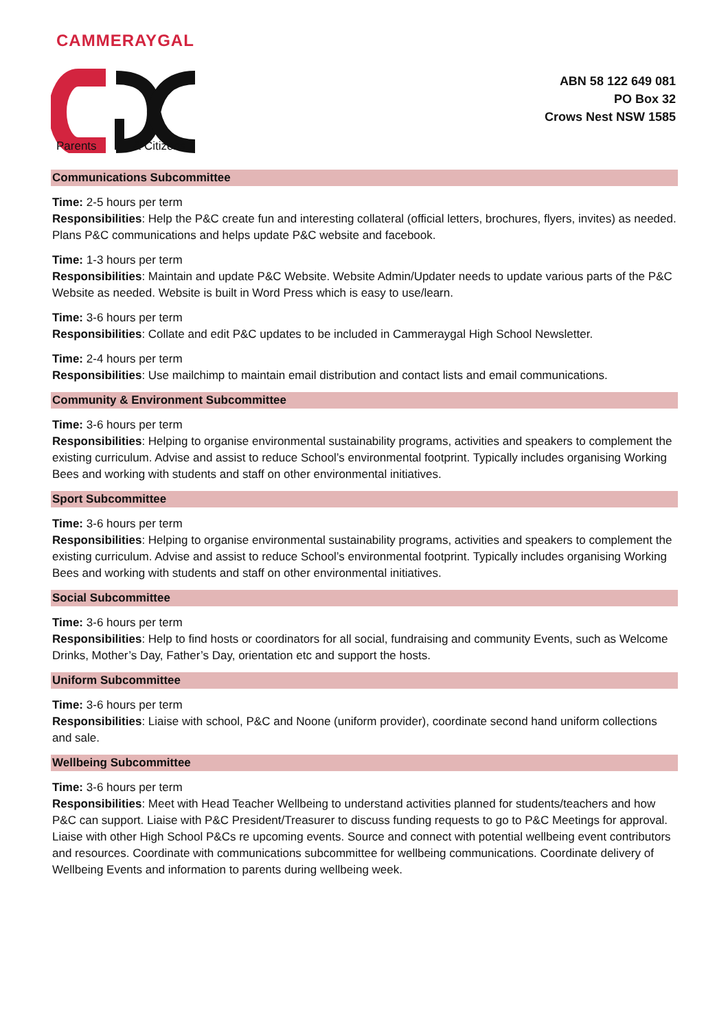CAMMERAYGAL
Parents
& Citizens
ABN 58 122 649 081
PO Box 32
Crows Nest NSW 1585
Communications Subcommittee
Time: 2-5 hours per term
Responsibilities: Help the P&C create fun and interesting collateral (official letters, brochures, flyers, invites) as needed. Plans P&C communications and helps update P&C website and facebook.
Time: 1-3 hours per term
Responsibilities: Maintain and update P&C Website. Website Admin/Updater needs to update various parts of the P&C Website as needed. Website is built in Word Press which is easy to use/learn.
Time: 3-6 hours per term
Responsibilities: Collate and edit P&C updates to be included in Cammeraygal High School Newsletter.
Time: 2-4 hours per term
Responsibilities: Use mailchimp to maintain email distribution and contact lists and email communications.
Community & Environment Subcommittee
Time: 3-6 hours per term
Responsibilities: Helping to organise environmental sustainability programs, activities and speakers to complement the existing curriculum. Advise and assist to reduce School’s environmental footprint. Typically includes organising Working Bees and working with students and staff on other environmental initiatives.
Sport Subcommittee
Time: 3-6 hours per term
Responsibilities: Helping to organise environmental sustainability programs, activities and speakers to complement the existing curriculum. Advise and assist to reduce School’s environmental footprint. Typically includes organising Working Bees and working with students and staff on other environmental initiatives.
Social Subcommittee
Time: 3-6 hours per term
Responsibilities: Help to find hosts or coordinators for all social, fundraising and community Events, such as Welcome Drinks, Mother’s Day, Father’s Day, orientation etc and support the hosts.
Uniform Subcommittee
Time: 3-6 hours per term
Responsibilities: Liaise with school, P&C and Noone (uniform provider), coordinate second hand uniform collections and sale.
Wellbeing Subcommittee
Time: 3-6 hours per term
Responsibilities: Meet with Head Teacher Wellbeing to understand activities planned for students/teachers and how P&C can support. Liaise with P&C President/Treasurer to discuss funding requests to go to P&C Meetings for approval. Liaise with other High School P&Cs re upcoming events. Source and connect with potential wellbeing event contributors and resources. Coordinate with communications subcommittee for wellbeing communications. Coordinate delivery of Wellbeing Events and information to parents during wellbeing week.